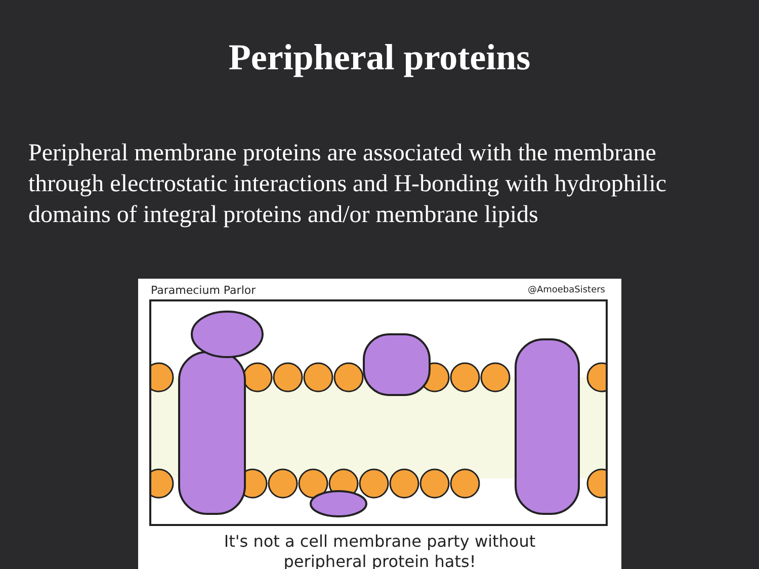Peripheral proteins
Peripheral membrane proteins are associated with the membrane through electrostatic interactions and H-bonding with hydrophilic domains of integral proteins and/or membrane lipids
Paramecium Parlor @AmoebaSisters
It's not a cell membrane party without
peripheral protein hats!